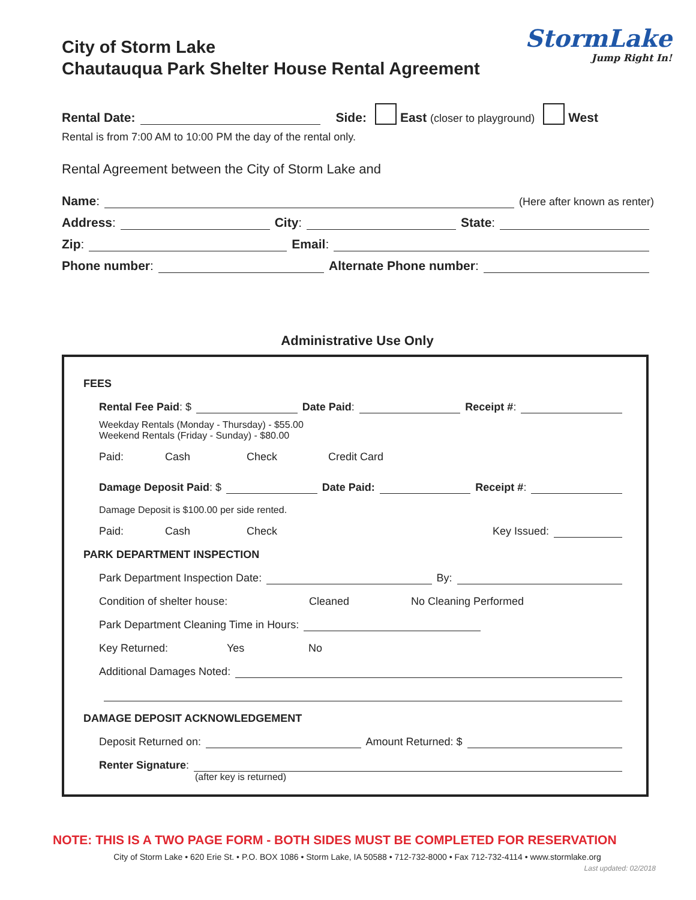StormLake
Jump Right In!
City of Storm Lake
Chautauqua Park Shelter House Rental Agreement
Rental Date: Side: East (closer to playground) West
Rental is from 7:00 AM to 10:00 PM the day of the rental only.
Rental Agreement between the City of Storm Lake and
Name: (Here after known as renter)
Address: City: State:
Zip: Email:
Phone number: Alternate Phone number:
Administrative Use Only
FEES
Rental Fee Paid: $ Date Paid: Receipt #:
Weekday Rentals (Monday - Thursday) - $55.00
Weekend Rentals (Friday - Sunday) - $80.00
Paid: Cash Check Credit Card
Damage Deposit Paid: $ Date Paid: Receipt #:
Damage Deposit is $100.00 per side rented.
Paid: Cash Check Key Issued:
PARK DEPARTMENT INSPECTION
Park Department Inspection Date: By:
Condition of shelter house: Cleaned No Cleaning Performed
Park Department Cleaning Time in Hours:
Key Returned: Yes No
Additional Damages Noted:
DAMAGE DEPOSIT ACKNOWLEDGEMENT
Deposit Returned on: Amount Returned: $
Renter Signature:
(after key is returned)
NOTE: THIS IS A TWO PAGE FORM - BOTH SIDES MUST BE COMPLETED FOR RESERVATION
City of Storm Lake • 620 Erie St. • P.O. BOX 1086 • Storm Lake, IA 50588 • 712-732-8000 • Fax 712-732-4114 • www.stormlake.org
Last updated: 02/2018